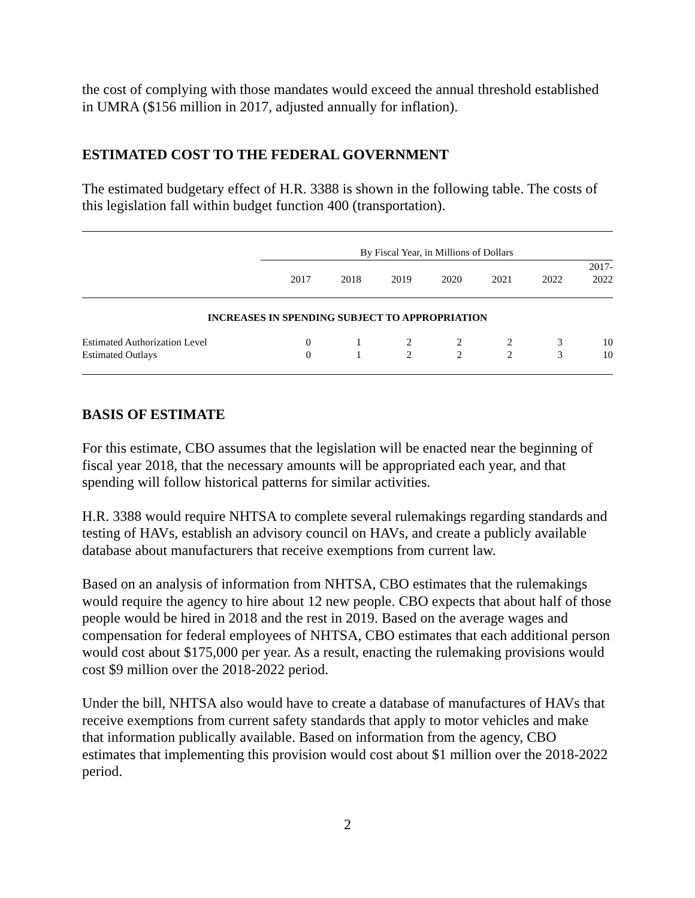the cost of complying with those mandates would exceed the annual threshold established in UMRA ($156 million in 2017, adjusted annually for inflation).
ESTIMATED COST TO THE FEDERAL GOVERNMENT
The estimated budgetary effect of H.R. 3388 is shown in the following table. The costs of this legislation fall within budget function 400 (transportation).
| | By Fiscal Year, in Millions of Dollars | | | | | | |
| | 2017 | 2018 | 2019 | 2020 | 2021 | 2022 | 2017- 2022 |
| INCREASES IN SPENDING SUBJECT TO APPROPRIATION | | | | | | | |
| Estimated Authorization Level | 0 | 1 | 2 | 2 | 2 | 3 | 10 |
| Estimated Outlays | 0 | 1 | 2 | 2 | 2 | 3 | 10 |
BASIS OF ESTIMATE
For this estimate, CBO assumes that the legislation will be enacted near the beginning of fiscal year 2018, that the necessary amounts will be appropriated each year, and that spending will follow historical patterns for similar activities.
H.R. 3388 would require NHTSA to complete several rulemakings regarding standards and testing of HAVs, establish an advisory council on HAVs, and create a publicly available database about manufacturers that receive exemptions from current law.
Based on an analysis of information from NHTSA, CBO estimates that the rulemakings would require the agency to hire about 12 new people. CBO expects that about half of those people would be hired in 2018 and the rest in 2019. Based on the average wages and compensation for federal employees of NHTSA, CBO estimates that each additional person would cost about $175,000 per year. As a result, enacting the rulemaking provisions would cost $9 million over the 2018-2022 period.
Under the bill, NHTSA also would have to create a database of manufactures of HAVs that receive exemptions from current safety standards that apply to motor vehicles and make that information publically available. Based on information from the agency, CBO estimates that implementing this provision would cost about $1 million over the 2018-2022 period.
2